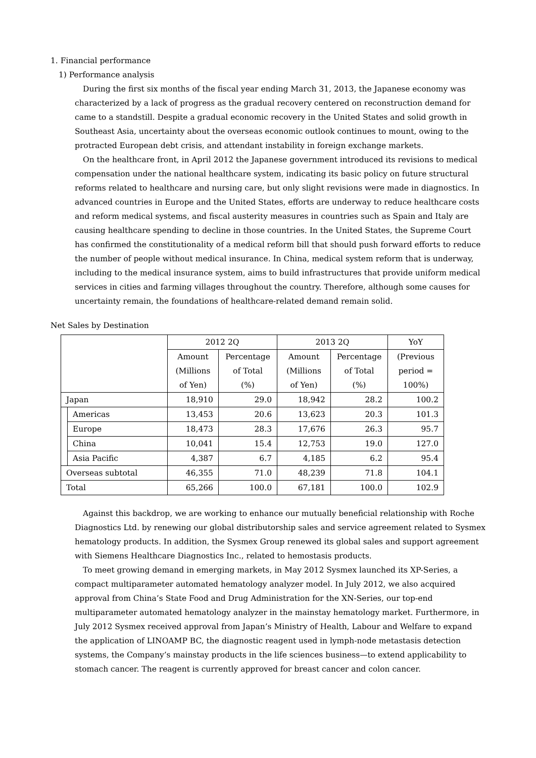1. Financial performance
1) Performance analysis
During the first six months of the fiscal year ending March 31, 2013, the Japanese economy was characterized by a lack of progress as the gradual recovery centered on reconstruction demand for came to a standstill. Despite a gradual economic recovery in the United States and solid growth in Southeast Asia, uncertainty about the overseas economic outlook continues to mount, owing to the protracted European debt crisis, and attendant instability in foreign exchange markets.
On the healthcare front, in April 2012 the Japanese government introduced its revisions to medical compensation under the national healthcare system, indicating its basic policy on future structural reforms related to healthcare and nursing care, but only slight revisions were made in diagnostics. In advanced countries in Europe and the United States, efforts are underway to reduce healthcare costs and reform medical systems, and fiscal austerity measures in countries such as Spain and Italy are causing healthcare spending to decline in those countries. In the United States, the Supreme Court has confirmed the constitutionality of a medical reform bill that should push forward efforts to reduce the number of people without medical insurance. In China, medical system reform that is underway, including to the medical insurance system, aims to build infrastructures that provide uniform medical services in cities and farming villages throughout the country. Therefore, although some causes for uncertainty remain, the foundations of healthcare-related demand remain solid.
Net Sales by Destination
| | | 2012 2Q | | 2013 2Q | | YoY |
| --- | --- | --- | --- | --- | --- | --- |
| | | Amount (Millions of Yen) | Percentage of Total (%) | Amount (Millions of Yen) | Percentage of Total (%) | (Previous period = 100%) |
| Japan | | 18,910 | 29.0 | 18,942 | 28.2 | 100.2 |
| | Americas | 13,453 | 20.6 | 13,623 | 20.3 | 101.3 |
| | Europe | 18,473 | 28.3 | 17,676 | 26.3 | 95.7 |
| | China | 10,041 | 15.4 | 12,753 | 19.0 | 127.0 |
| | Asia Pacific | 4,387 | 6.7 | 4,185 | 6.2 | 95.4 |
| Overseas subtotal | | 46,355 | 71.0 | 48,239 | 71.8 | 104.1 |
| Total | | 65,266 | 100.0 | 67,181 | 100.0 | 102.9 |
Against this backdrop, we are working to enhance our mutually beneficial relationship with Roche Diagnostics Ltd. by renewing our global distributorship sales and service agreement related to Sysmex hematology products. In addition, the Sysmex Group renewed its global sales and support agreement with Siemens Healthcare Diagnostics Inc., related to hemostasis products.
To meet growing demand in emerging markets, in May 2012 Sysmex launched its XP-Series, a compact multiparameter automated hematology analyzer model. In July 2012, we also acquired approval from China’s State Food and Drug Administration for the XN-Series, our top-end multiparameter automated hematology analyzer in the mainstay hematology market. Furthermore, in July 2012 Sysmex received approval from Japan’s Ministry of Health, Labour and Welfare to expand the application of LINOAMP BC, the diagnostic reagent used in lymph-node metastasis detection systems, the Company’s mainstay products in the life sciences business—to extend applicability to stomach cancer. The reagent is currently approved for breast cancer and colon cancer.